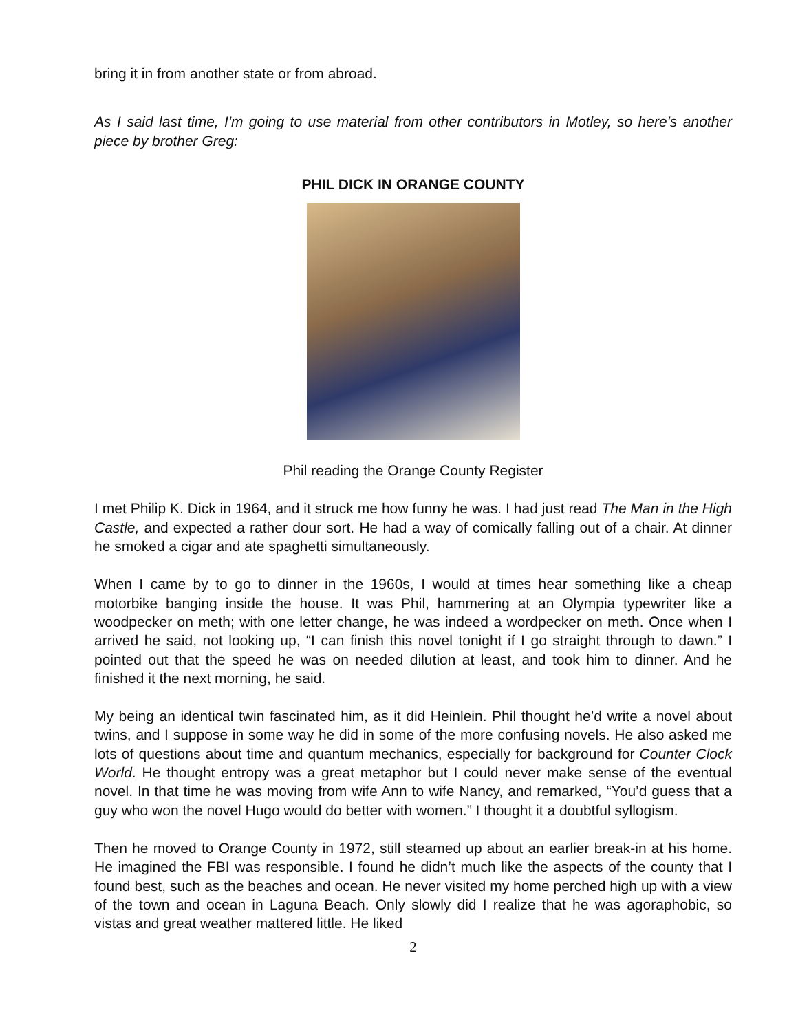bring it in from another state or from abroad.
As I said last time, I'm going to use material from other contributors in Motley, so here’s another piece by brother Greg:
PHIL DICK IN ORANGE COUNTY
Phil reading the Orange County Register
I met Philip K. Dick in 1964, and it struck me how funny he was. I had just read The Man in the High Castle, and expected a rather dour sort. He had a way of comically falling out of a chair. At dinner he smoked a cigar and ate spaghetti simultaneously.
When I came by to go to dinner in the 1960s, I would at times hear something like a cheap motorbike banging inside the house. It was Phil, hammering at an Olympia typewriter like a woodpecker on meth; with one letter change, he was indeed a wordpecker on meth. Once when I arrived he said, not looking up, “I can finish this novel tonight if I go straight through to dawn.” I pointed out that the speed he was on needed dilution at least, and took him to dinner. And he finished it the next morning, he said.
My being an identical twin fascinated him, as it did Heinlein. Phil thought he’d write a novel about twins, and I suppose in some way he did in some of the more confusing novels. He also asked me lots of questions about time and quantum mechanics, especially for background for Counter Clock World. He thought entropy was a great metaphor but I could never make sense of the eventual novel. In that time he was moving from wife Ann to wife Nancy, and remarked, “You’d guess that a guy who won the novel Hugo would do better with women.” I thought it a doubtful syllogism.
Then he moved to Orange County in 1972, still steamed up about an earlier break-in at his home. He imagined the FBI was responsible. I found he didn’t much like the aspects of the county that I found best, such as the beaches and ocean. He never visited my home perched high up with a view of the town and ocean in Laguna Beach. Only slowly did I realize that he was agoraphobic, so vistas and great weather mattered little. He liked
2